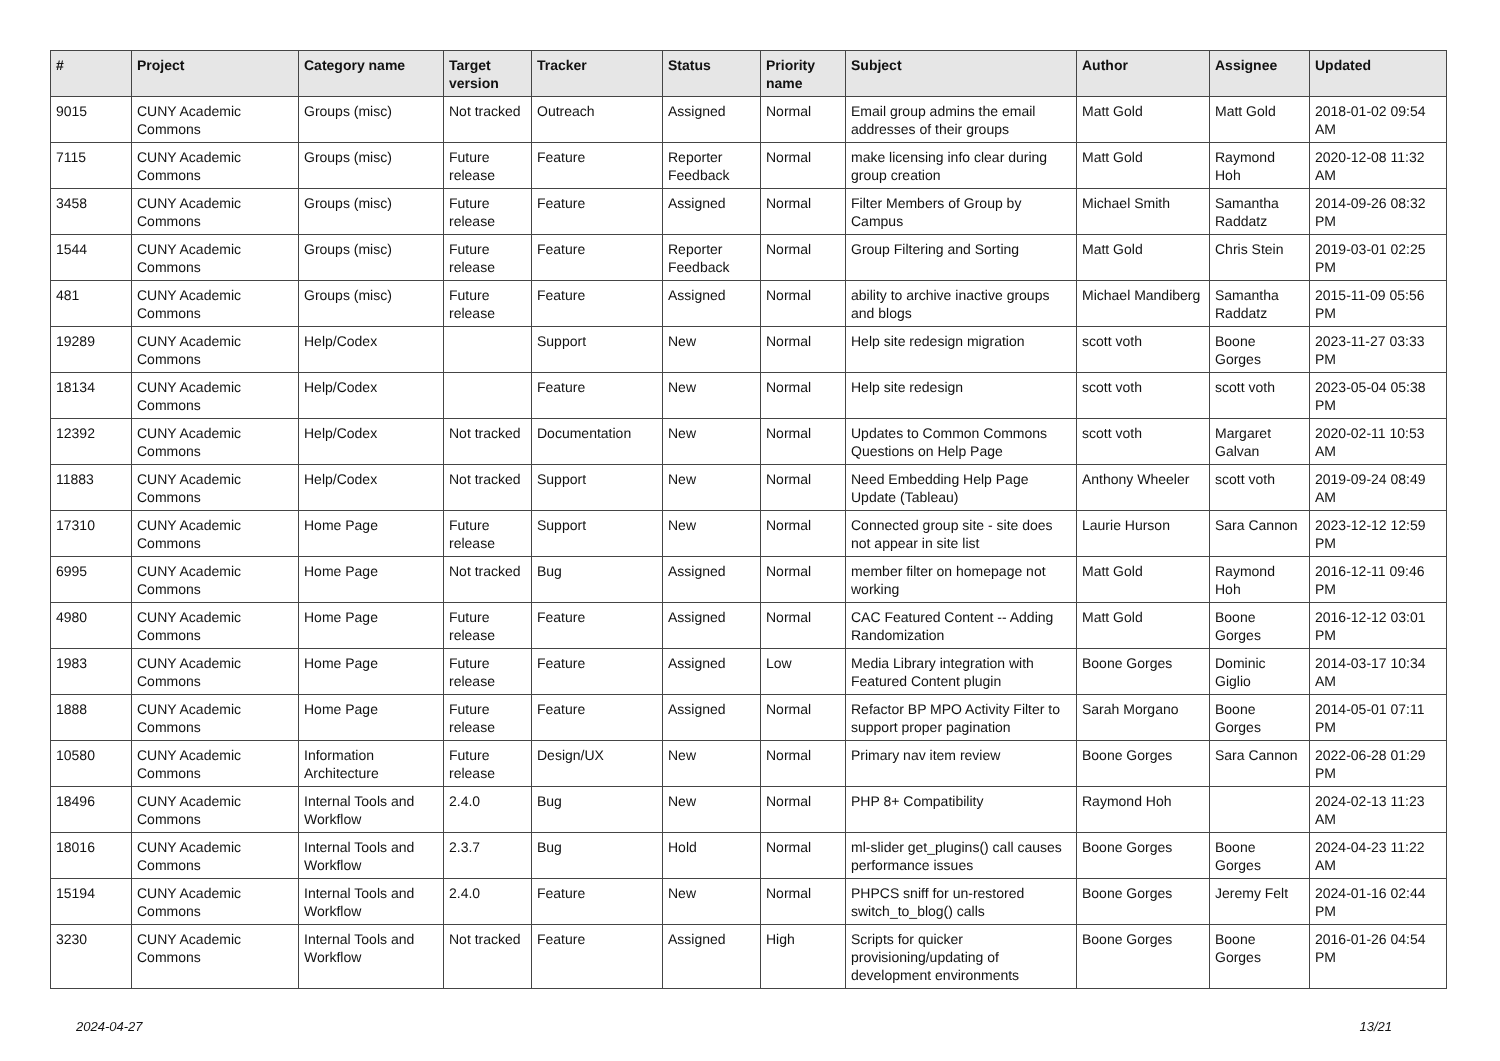| # | Project | Category name | Target version | Tracker | Status | Priority name | Subject | Author | Assignee | Updated |
| --- | --- | --- | --- | --- | --- | --- | --- | --- | --- | --- |
| 9015 | CUNY Academic Commons | Groups (misc) | Not tracked | Outreach | Assigned | Normal | Email group admins the email addresses of their groups | Matt Gold | Matt Gold | 2018-01-02 09:54 AM |
| 7115 | CUNY Academic Commons | Groups (misc) | Future release | Feature | Reporter Feedback | Normal | make licensing info clear during group creation | Matt Gold | Raymond Hoh | 2020-12-08 11:32 AM |
| 3458 | CUNY Academic Commons | Groups (misc) | Future release | Feature | Assigned | Normal | Filter Members of Group by Campus | Michael Smith | Samantha Raddatz | 2014-09-26 08:32 PM |
| 1544 | CUNY Academic Commons | Groups (misc) | Future release | Feature | Reporter Feedback | Normal | Group Filtering and Sorting | Matt Gold | Chris Stein | 2019-03-01 02:25 PM |
| 481 | CUNY Academic Commons | Groups (misc) | Future release | Feature | Assigned | Normal | ability to archive inactive groups and blogs | Michael Mandiberg | Samantha Raddatz | 2015-11-09 05:56 PM |
| 19289 | CUNY Academic Commons | Help/Codex | | Support | New | Normal | Help site redesign migration | scott voth | Boone Gorges | 2023-11-27 03:33 PM |
| 18134 | CUNY Academic Commons | Help/Codex | | Feature | New | Normal | Help site redesign | scott voth | scott voth | 2023-05-04 05:38 PM |
| 12392 | CUNY Academic Commons | Help/Codex | Not tracked | Documentation | New | Normal | Updates to Common Commons Questions on Help Page | scott voth | Margaret Galvan | 2020-02-11 10:53 AM |
| 11883 | CUNY Academic Commons | Help/Codex | Not tracked | Support | New | Normal | Need Embedding Help Page Update (Tableau) | Anthony Wheeler | scott voth | 2019-09-24 08:49 AM |
| 17310 | CUNY Academic Commons | Home Page | Future release | Support | New | Normal | Connected group site - site does not appear in site list | Laurie Hurson | Sara Cannon | 2023-12-12 12:59 PM |
| 6995 | CUNY Academic Commons | Home Page | Not tracked | Bug | Assigned | Normal | member filter on homepage not working | Matt Gold | Raymond Hoh | 2016-12-11 09:46 PM |
| 4980 | CUNY Academic Commons | Home Page | Future release | Feature | Assigned | Normal | CAC Featured Content -- Adding Randomization | Matt Gold | Boone Gorges | 2016-12-12 03:01 PM |
| 1983 | CUNY Academic Commons | Home Page | Future release | Feature | Assigned | Low | Media Library integration with Featured Content plugin | Boone Gorges | Dominic Giglio | 2014-03-17 10:34 AM |
| 1888 | CUNY Academic Commons | Home Page | Future release | Feature | Assigned | Normal | Refactor BP MPO Activity Filter to support proper pagination | Sarah Morgano | Boone Gorges | 2014-05-01 07:11 PM |
| 10580 | CUNY Academic Commons | Information Architecture | Future release | Design/UX | New | Normal | Primary nav item review | Boone Gorges | Sara Cannon | 2022-06-28 01:29 PM |
| 18496 | CUNY Academic Commons | Internal Tools and Workflow | 2.4.0 | Bug | New | Normal | PHP 8+ Compatibility | Raymond Hoh | | 2024-02-13 11:23 AM |
| 18016 | CUNY Academic Commons | Internal Tools and Workflow | 2.3.7 | Bug | Hold | Normal | ml-slider get_plugins() call causes performance issues | Boone Gorges | Boone Gorges | 2024-04-23 11:22 AM |
| 15194 | CUNY Academic Commons | Internal Tools and Workflow | 2.4.0 | Feature | New | Normal | PHPCS sniff for un-restored switch_to_blog() calls | Boone Gorges | Jeremy Felt | 2024-01-16 02:44 PM |
| 3230 | CUNY Academic Commons | Internal Tools and Workflow | Not tracked | Feature | Assigned | High | Scripts for quicker provisioning/updating of development environments | Boone Gorges | Boone Gorges | 2016-01-26 04:54 PM |
2024-04-27 13/21